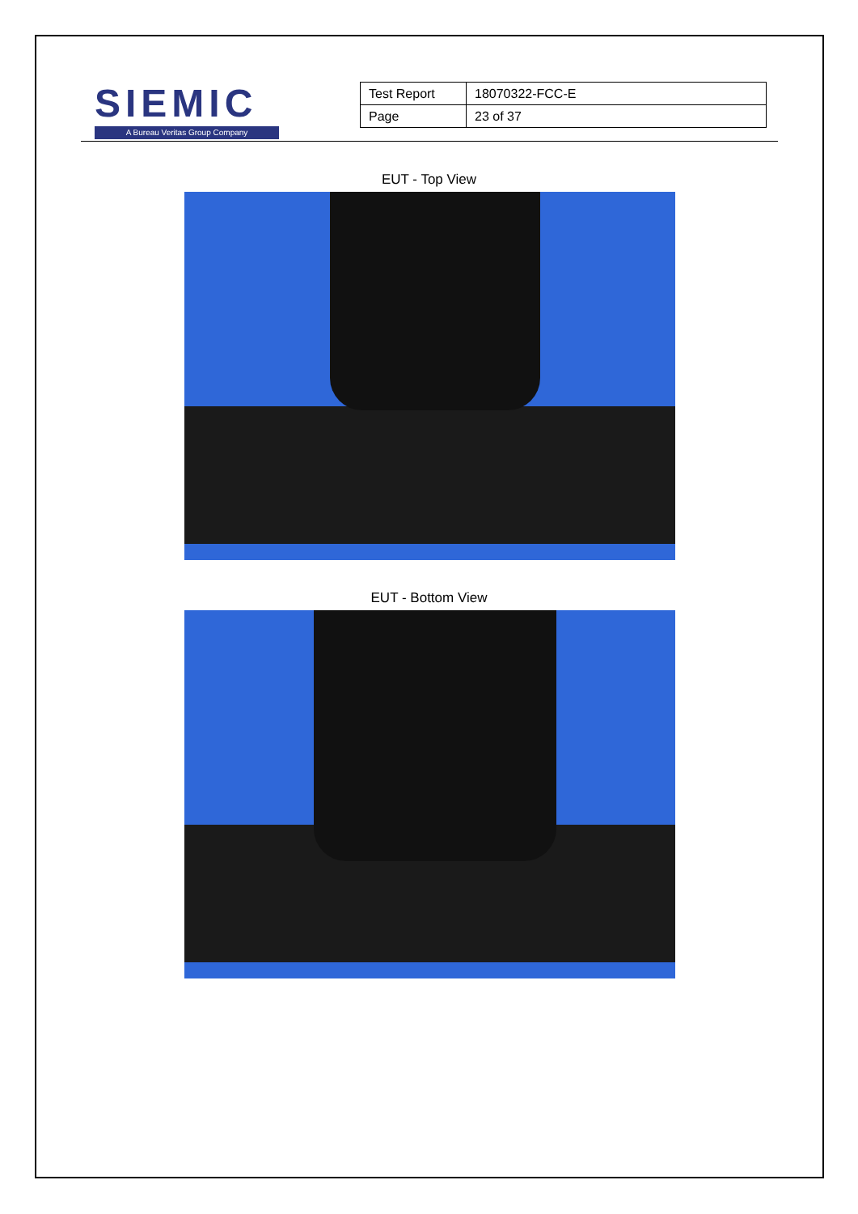SIEMIC
A Bureau Veritas Group Company
| Test Report | 18070322-FCC-E |
| Page | 23 of 37 |
EUT - Top View
EUT - Bottom View